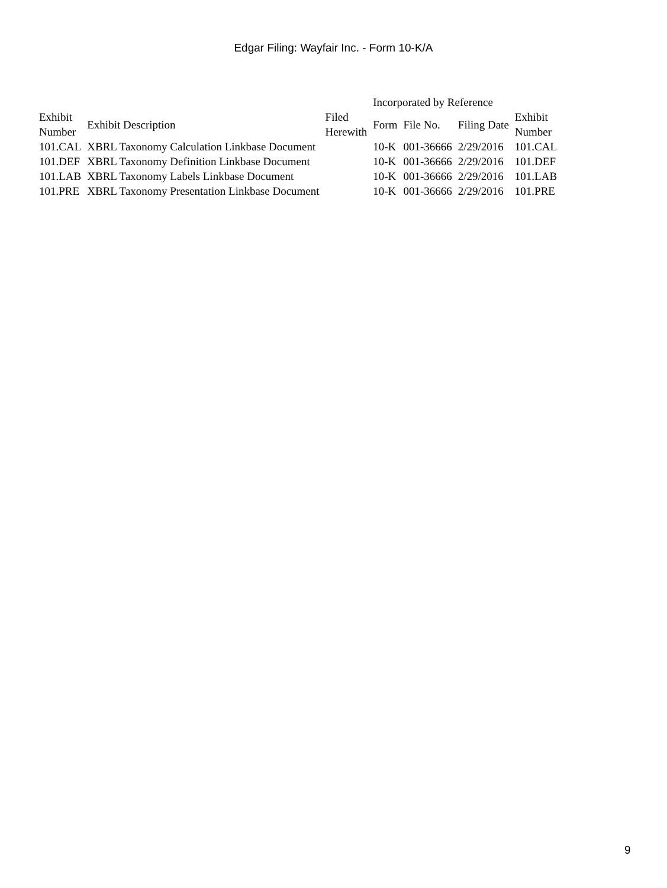Edgar Filing: Wayfair Inc. - Form 10-K/A
| | | | Incorporated by Reference | | | | |
| --- | --- | --- | --- | --- | --- | --- | --- |
| Exhibit Number | Exhibit Description | Filed Herewith | Form | File No. | Filing Date | Exhibit Number | |
| 101.CAL | XBRL Taxonomy Calculation Linkbase Document | | 10-K | 001-36666 | 2/29/2016 | 101.CAL | |
| 101.DEF | XBRL Taxonomy Definition Linkbase Document | | 10-K | 001-36666 | 2/29/2016 | 101.DEF | |
| 101.LAB | XBRL Taxonomy Labels Linkbase Document | | 10-K | 001-36666 | 2/29/2016 | 101.LAB | |
| 101.PRE | XBRL Taxonomy Presentation Linkbase Document | | 10-K | 001-36666 | 2/29/2016 | 101.PRE | |
9